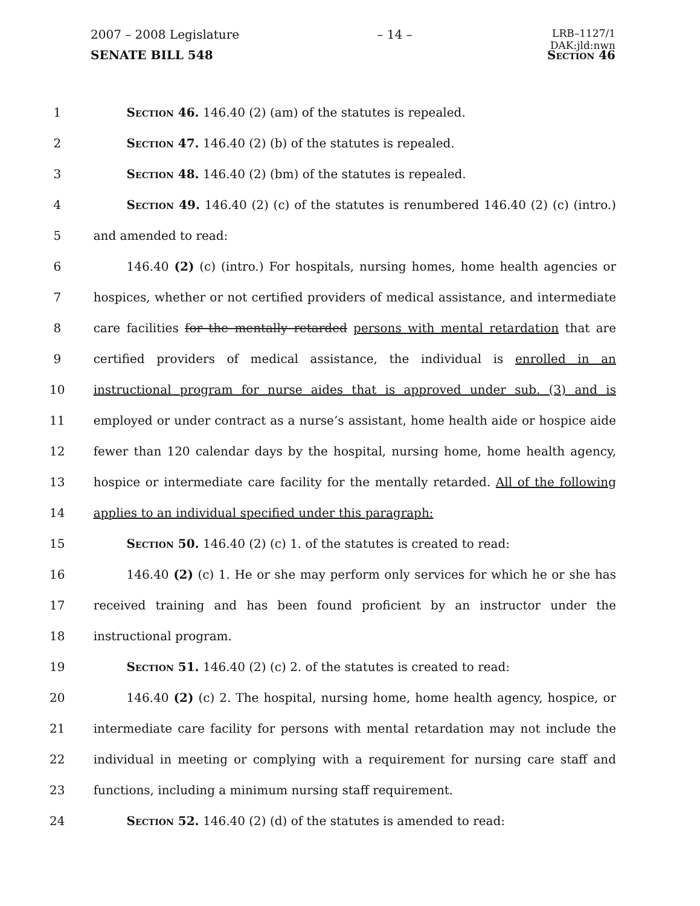2007 – 2008 Legislature – 14 – LRB–1127/1
DAK:jld:nwn
SENATE BILL 548 Section 46
1 Section 46. 146.40 (2) (am) of the statutes is repealed.
2 Section 47. 146.40 (2) (b) of the statutes is repealed.
3 Section 48. 146.40 (2) (bm) of the statutes is repealed.
4 Section 49. 146.40 (2) (c) of the statutes is renumbered 146.40 (2) (c) (intro.)
5 and amended to read:
6 146.40 (2) (c) (intro.) For hospitals, nursing homes, home health agencies or
7 hospices, whether or not certified providers of medical assistance, and intermediate
8 care facilities for the mentally retarded persons with mental retardation that are
9 certified providers of medical assistance, the individual is enrolled in an
10 instructional program for nurse aides that is approved under sub. (3) and is
11 employed or under contract as a nurse’s assistant, home health aide or hospice aide
12 fewer than 120 calendar days by the hospital, nursing home, home health agency,
13 hospice or intermediate care facility for the mentally retarded. All of the following
14 applies to an individual specified under this paragraph:
15 Section 50. 146.40 (2) (c) 1. of the statutes is created to read:
16 146.40 (2) (c) 1. He or she may perform only services for which he or she has
17 received training and has been found proficient by an instructor under the
18 instructional program.
19 Section 51. 146.40 (2) (c) 2. of the statutes is created to read:
20 146.40 (2) (c) 2. The hospital, nursing home, home health agency, hospice, or
21 intermediate care facility for persons with mental retardation may not include the
22 individual in meeting or complying with a requirement for nursing care staff and
23 functions, including a minimum nursing staff requirement.
24 Section 52. 146.40 (2) (d) of the statutes is amended to read: